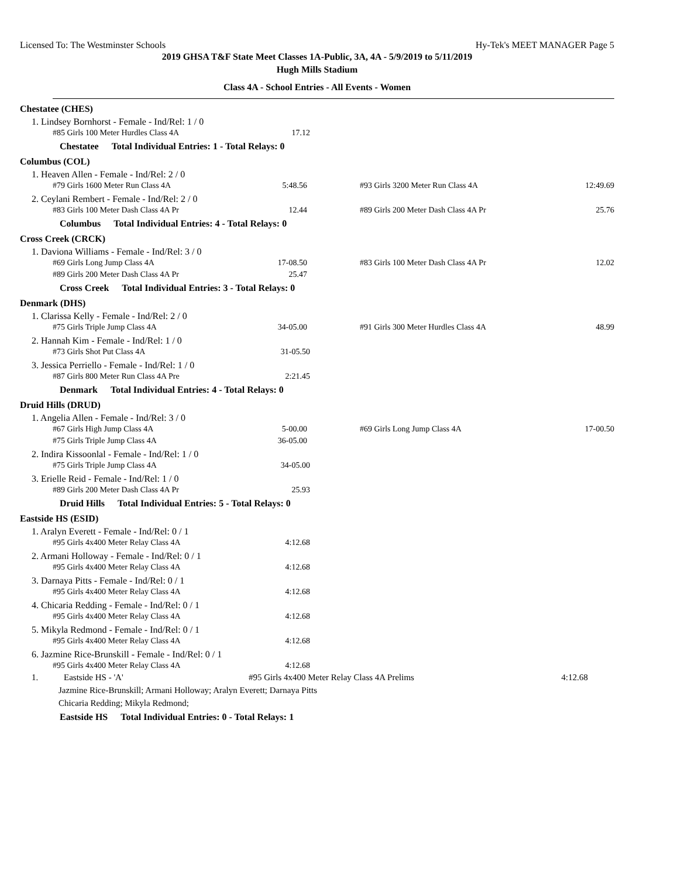Licensed To: The Westminster Schools Hy-Tek's MEET MANAGER Page 5
2019 GHSA T&F State Meet Classes 1A-Public, 3A, 4A - 5/9/2019 to 5/11/2019
Hugh Mills Stadium
Class 4A - School Entries - All Events - Women
Chestatee (CHES)
1. Lindsey Bornhorst - Female - Ind/Rel: 1 / 0
| #85 Girls 100 Meter Hurdles Class 4A | 17.12 |
Chestatee Total Individual Entries: 1 - Total Relays: 0
Columbus (COL)
1. Heaven Allen - Female - Ind/Rel: 2 / 0
| #79 Girls 1600 Meter Run Class 4A | 5:48.56 | #93 Girls 3200 Meter Run Class 4A | 12:49.69 |
2. Ceylani Rembert - Female - Ind/Rel: 2 / 0
| #83 Girls 100 Meter Dash Class 4A Pr | 12.44 | #89 Girls 200 Meter Dash Class 4A Pr | 25.76 |
Columbus Total Individual Entries: 4 - Total Relays: 0
Cross Creek (CRCK)
1. Daviona Williams - Female - Ind/Rel: 3 / 0
| #69 Girls Long Jump Class 4A | 17-08.50 | #83 Girls 100 Meter Dash Class 4A Pr | 12.02 |
| #89 Girls 200 Meter Dash Class 4A Pr | 25.47 | | |
Cross Creek Total Individual Entries: 3 - Total Relays: 0
Denmark (DHS)
1. Clarissa Kelly - Female - Ind/Rel: 2 / 0
| #75 Girls Triple Jump Class 4A | 34-05.00 | #91 Girls 300 Meter Hurdles Class 4A | 48.99 |
2. Hannah Kim - Female - Ind/Rel: 1 / 0
| #73 Girls Shot Put Class 4A | 31-05.50 |
3. Jessica Perriello - Female - Ind/Rel: 1 / 0
| #87 Girls 800 Meter Run Class 4A Pre | 2:21.45 |
Denmark Total Individual Entries: 4 - Total Relays: 0
Druid Hills (DRUD)
1. Angelia Allen - Female - Ind/Rel: 3 / 0
| #67 Girls High Jump Class 4A | 5-00.00 | #69 Girls Long Jump Class 4A | 17-00.50 |
| #75 Girls Triple Jump Class 4A | 36-05.00 | | |
2. Indira Kissoonlal - Female - Ind/Rel: 1 / 0
| #75 Girls Triple Jump Class 4A | 34-05.00 |
3. Erielle Reid - Female - Ind/Rel: 1 / 0
| #89 Girls 200 Meter Dash Class 4A Pr | 25.93 |
Druid Hills Total Individual Entries: 5 - Total Relays: 0
Eastside HS (ESID)
1. Aralyn Everett - Female - Ind/Rel: 0 / 1
| #95 Girls 4x400 Meter Relay Class 4A | 4:12.68 |
2. Armani Holloway - Female - Ind/Rel: 0 / 1
| #95 Girls 4x400 Meter Relay Class 4A | 4:12.68 |
3. Darnaya Pitts - Female - Ind/Rel: 0 / 1
| #95 Girls 4x400 Meter Relay Class 4A | 4:12.68 |
4. Chicaria Redding - Female - Ind/Rel: 0 / 1
| #95 Girls 4x400 Meter Relay Class 4A | 4:12.68 |
5. Mikyla Redmond - Female - Ind/Rel: 0 / 1
| #95 Girls 4x400 Meter Relay Class 4A | 4:12.68 |
6. Jazmine Rice-Brunskill - Female - Ind/Rel: 0 / 1
| #95 Girls 4x400 Meter Relay Class 4A | 4:12.68 |
| 1. | Eastside HS - 'A' | #95 Girls 4x400 Meter Relay Class 4A Prelims | 4:12.68 |
Jazmine Rice-Brunskill; Armani Holloway; Aralyn Everett; Darnaya Pitts
Chicaria Redding; Mikyla Redmond;
Eastside HS Total Individual Entries: 0 - Total Relays: 1